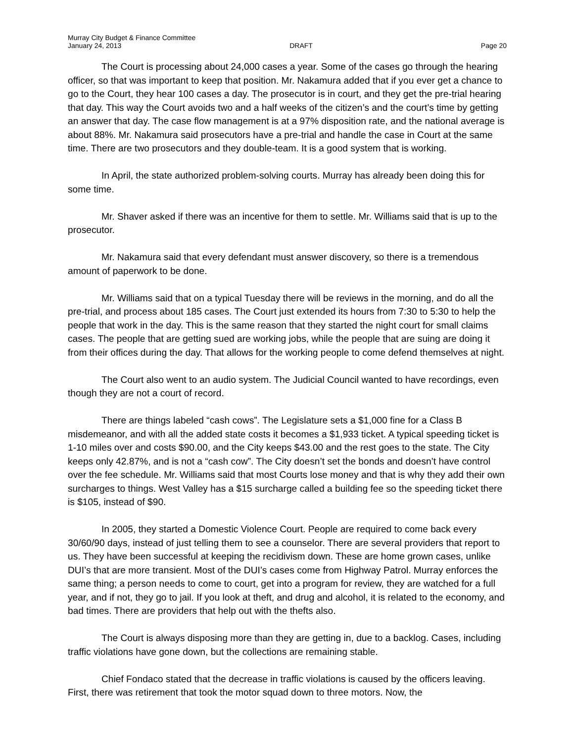Murray City Budget & Finance Committee
January 24, 2013 DRAFT Page 20
The Court is processing about 24,000 cases a year. Some of the cases go through the hearing officer, so that was important to keep that position. Mr. Nakamura added that if you ever get a chance to go to the Court, they hear 100 cases a day. The prosecutor is in court, and they get the pre-trial hearing that day. This way the Court avoids two and a half weeks of the citizen’s and the court’s time by getting an answer that day. The case flow management is at a 97% disposition rate, and the national average is about 88%. Mr. Nakamura said prosecutors have a pre-trial and handle the case in Court at the same time. There are two prosecutors and they double-team. It is a good system that is working.
In April, the state authorized problem-solving courts. Murray has already been doing this for some time.
Mr. Shaver asked if there was an incentive for them to settle. Mr. Williams said that is up to the prosecutor.
Mr. Nakamura said that every defendant must answer discovery, so there is a tremendous amount of paperwork to be done.
Mr. Williams said that on a typical Tuesday there will be reviews in the morning, and do all the pre-trial, and process about 185 cases. The Court just extended its hours from 7:30 to 5:30 to help the people that work in the day. This is the same reason that they started the night court for small claims cases. The people that are getting sued are working jobs, while the people that are suing are doing it from their offices during the day. That allows for the working people to come defend themselves at night.
The Court also went to an audio system. The Judicial Council wanted to have recordings, even though they are not a court of record.
There are things labeled “cash cows”. The Legislature sets a $1,000 fine for a Class B misdemeanor, and with all the added state costs it becomes a $1,933 ticket. A typical speeding ticket is 1-10 miles over and costs $90.00, and the City keeps $43.00 and the rest goes to the state. The City keeps only 42.87%, and is not a “cash cow”. The City doesn’t set the bonds and doesn’t have control over the fee schedule. Mr. Williams said that most Courts lose money and that is why they add their own surcharges to things. West Valley has a $15 surcharge called a building fee so the speeding ticket there is $105, instead of $90.
In 2005, they started a Domestic Violence Court. People are required to come back every 30/60/90 days, instead of just telling them to see a counselor. There are several providers that report to us. They have been successful at keeping the recidivism down. These are home grown cases, unlike DUI’s that are more transient. Most of the DUI’s cases come from Highway Patrol. Murray enforces the same thing; a person needs to come to court, get into a program for review, they are watched for a full year, and if not, they go to jail. If you look at theft, and drug and alcohol, it is related to the economy, and bad times. There are providers that help out with the thefts also.
The Court is always disposing more than they are getting in, due to a backlog. Cases, including traffic violations have gone down, but the collections are remaining stable.
Chief Fondaco stated that the decrease in traffic violations is caused by the officers leaving. First, there was retirement that took the motor squad down to three motors. Now, the